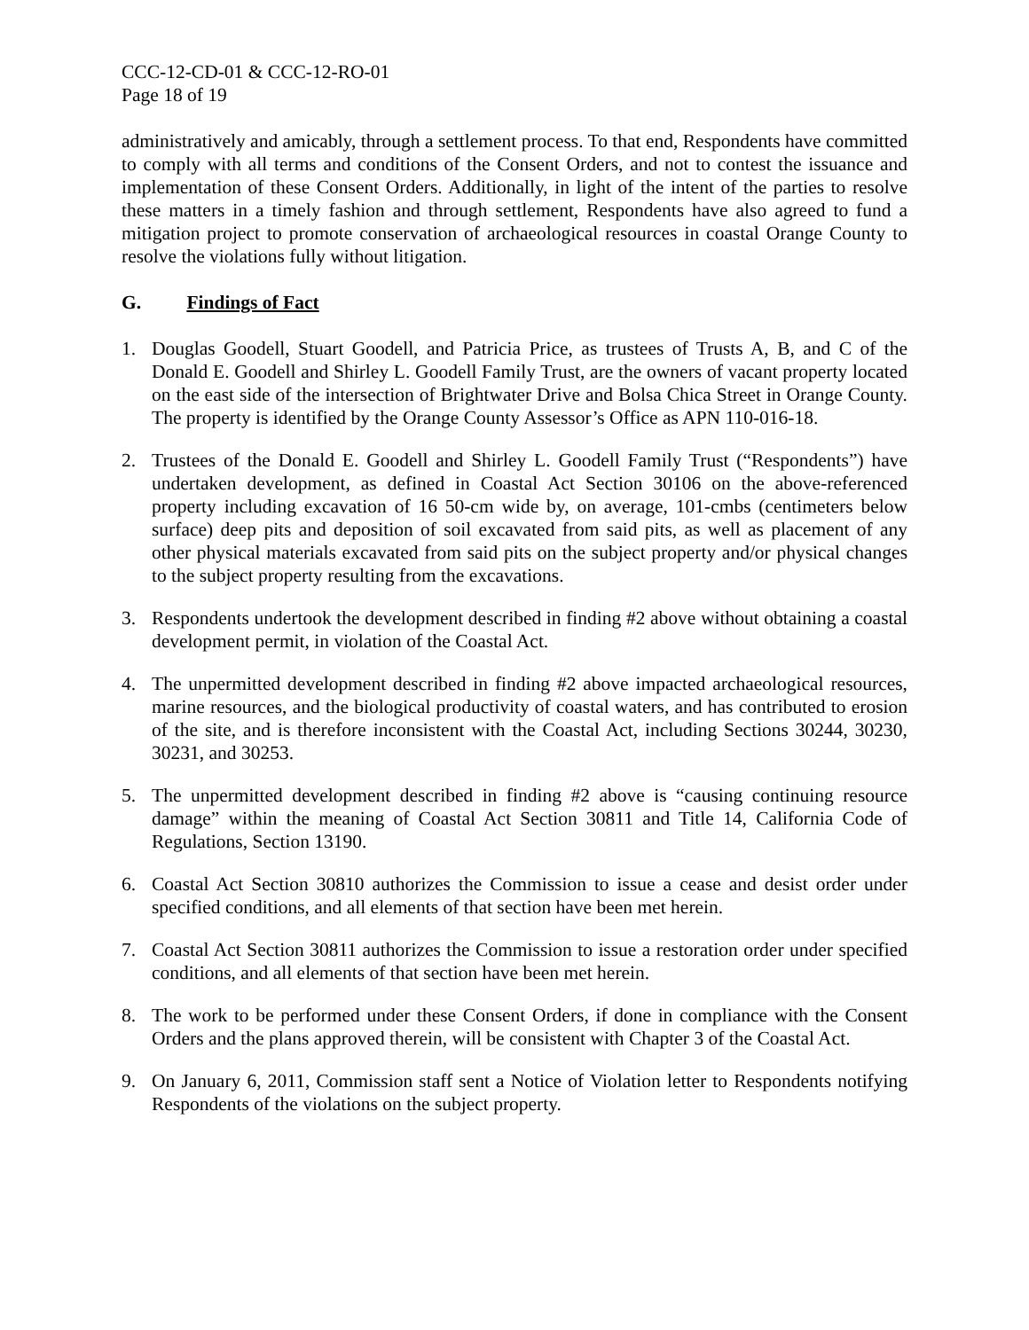CCC-12-CD-01 & CCC-12-RO-01
Page 18 of 19
administratively and amicably, through a settlement process. To that end, Respondents have committed to comply with all terms and conditions of the Consent Orders, and not to contest the issuance and implementation of these Consent Orders. Additionally, in light of the intent of the parties to resolve these matters in a timely fashion and through settlement, Respondents have also agreed to fund a mitigation project to promote conservation of archaeological resources in coastal Orange County to resolve the violations fully without litigation.
G. Findings of Fact
1. Douglas Goodell, Stuart Goodell, and Patricia Price, as trustees of Trusts A, B, and C of the Donald E. Goodell and Shirley L. Goodell Family Trust, are the owners of vacant property located on the east side of the intersection of Brightwater Drive and Bolsa Chica Street in Orange County. The property is identified by the Orange County Assessor’s Office as APN 110-016-18.
2. Trustees of the Donald E. Goodell and Shirley L. Goodell Family Trust (“Respondents”) have undertaken development, as defined in Coastal Act Section 30106 on the above-referenced property including excavation of 16 50-cm wide by, on average, 101-cmbs (centimeters below surface) deep pits and deposition of soil excavated from said pits, as well as placement of any other physical materials excavated from said pits on the subject property and/or physical changes to the subject property resulting from the excavations.
3. Respondents undertook the development described in finding #2 above without obtaining a coastal development permit, in violation of the Coastal Act.
4. The unpermitted development described in finding #2 above impacted archaeological resources, marine resources, and the biological productivity of coastal waters, and has contributed to erosion of the site, and is therefore inconsistent with the Coastal Act, including Sections 30244, 30230, 30231, and 30253.
5. The unpermitted development described in finding #2 above is “causing continuing resource damage” within the meaning of Coastal Act Section 30811 and Title 14, California Code of Regulations, Section 13190.
6. Coastal Act Section 30810 authorizes the Commission to issue a cease and desist order under specified conditions, and all elements of that section have been met herein.
7. Coastal Act Section 30811 authorizes the Commission to issue a restoration order under specified conditions, and all elements of that section have been met herein.
8. The work to be performed under these Consent Orders, if done in compliance with the Consent Orders and the plans approved therein, will be consistent with Chapter 3 of the Coastal Act.
9. On January 6, 2011, Commission staff sent a Notice of Violation letter to Respondents notifying Respondents of the violations on the subject property.